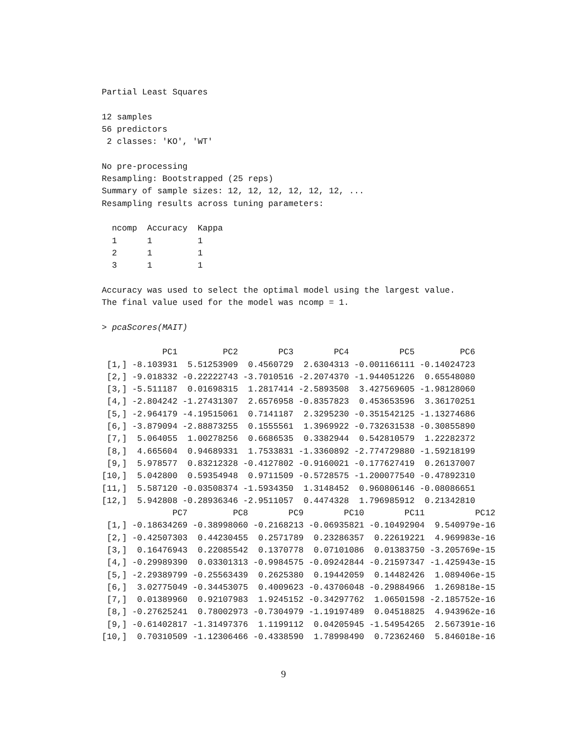Partial Least Squares

12 samples
56 predictors
 2 classes: 'KO', 'WT'

No pre-processing
Resampling: Bootstrapped (25 reps)
Summary of sample sizes: 12, 12, 12, 12, 12, 12, ...
Resampling results across tuning parameters:

  ncomp  Accuracy  Kappa
  1      1         1
  2      1         1
  3      1         1

Accuracy was used to select the optimal model using the largest value.
The final value used for the model was ncomp = 1.

> pcaScores(MAIT)

            PC1         PC2        PC3        PC4          PC5         PC6
 [1,] -8.103931  5.51253909  0.4560729  2.6304313 -0.001166111 -0.14024723
 [2,] -9.018332 -0.22222743 -3.7010516 -2.2074370 -1.944051226  0.65548080
 [3,] -5.511187  0.01698315  1.2817414 -2.5893508  3.427569605 -1.98128060
 [4,] -2.804242 -1.27431307  2.6576958 -0.8357823  0.453653596  3.36170251
 [5,] -2.964179 -4.19515061  0.7141187  2.3295230 -0.351542125 -1.13274686
 [6,] -3.879094 -2.88873255  0.1555561  1.3969922 -0.732631538 -0.30855890
 [7,]  5.064055  1.00278256  0.6686535  0.3382944  0.542810579  1.22282372
 [8,]  4.665604  0.94689331  1.7533831 -1.3360892 -2.774729880 -1.59218199
 [9,]  5.978577  0.83212328 -0.4127802 -0.9160021 -0.177627419  0.26137007
[10,]  5.042800  0.59354948  0.9711509 -0.5728575 -1.200077540 -0.47892310
[11,]  5.587120 -0.03508374 -1.5934350  1.3148452  0.960806146 -0.08086651
[12,]  5.942808 -0.28936346 -2.9511057  0.4474328  1.796985912  0.21342810
              PC7         PC8        PC9        PC10        PC11          PC12
 [1,] -0.18634269 -0.38998060 -0.2168213 -0.06935821 -0.10492904  9.540979e-16
 [2,] -0.42507303  0.44230455  0.2571789  0.23286357  0.22619221  4.969983e-16
 [3,]  0.16476943  0.22085542  0.1370778  0.07101086  0.01383750 -3.205769e-15
 [4,] -0.29989390  0.03301313 -0.9984575 -0.09242844 -0.21597347 -1.425943e-15
 [5,] -2.29389799 -0.25563439  0.2625380  0.19442059  0.14482426  1.089406e-15
 [6,]  3.02775049 -0.34453075  0.4009623 -0.43706048 -0.29884966  1.269818e-15
 [7,]  0.01389960  0.92107983  1.9245152 -0.34297762  1.06501598 -2.185752e-16
 [8,] -0.27625241  0.78002973 -0.7304979 -1.19197489  0.04518825  4.943962e-16
 [9,] -0.61402817 -1.31497376  1.1199112  0.04205945 -1.54954265  2.567391e-16
[10,]  0.70310509 -1.12306466 -0.4338590  1.78998490  0.72362460  5.846018e-16
9